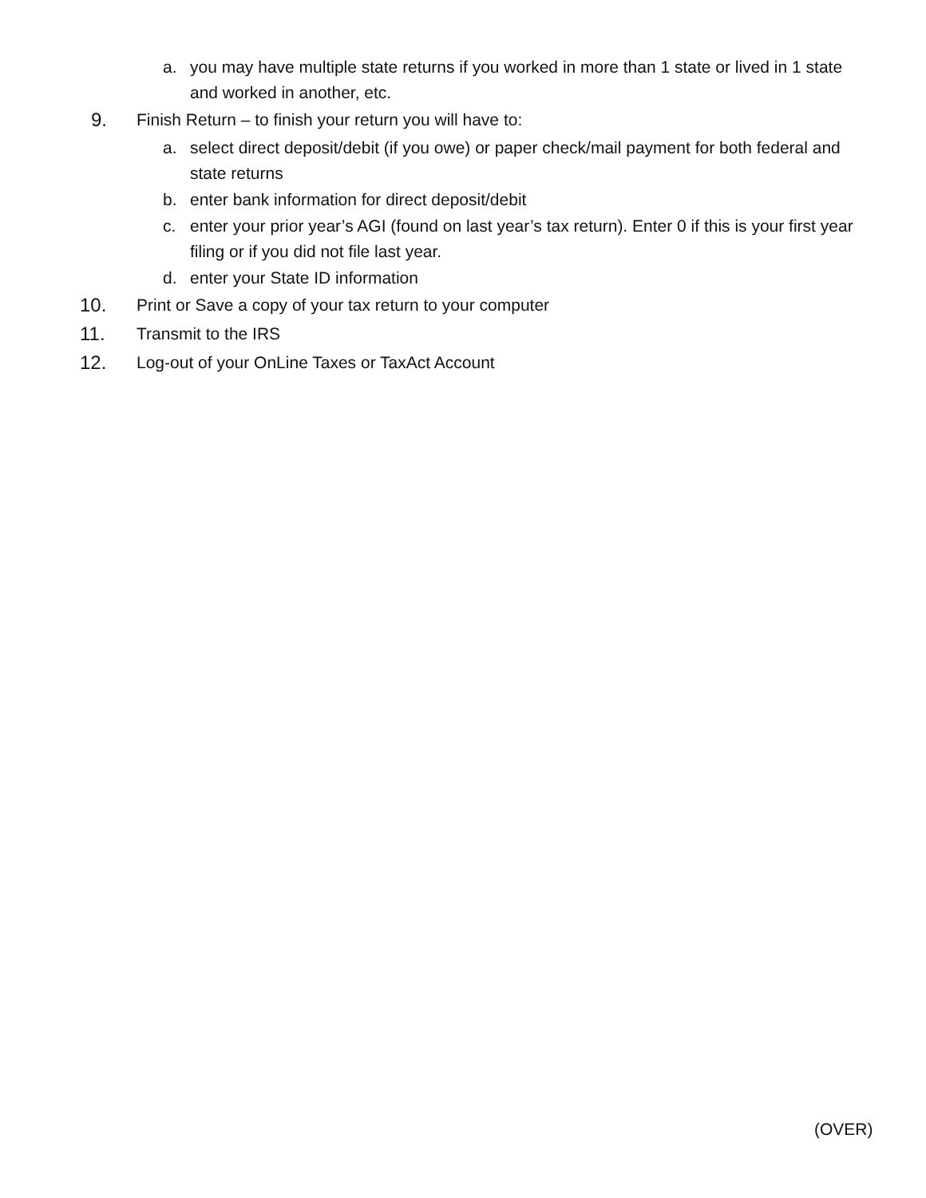a. you may have multiple state returns if you worked in more than 1 state or lived in 1 state and worked in another, etc.
9. Finish Return – to finish your return you will have to:
a. select direct deposit/debit (if you owe) or paper check/mail payment for both federal and state returns
b. enter bank information for direct deposit/debit
c. enter your prior year’s AGI (found on last year’s tax return). Enter 0 if this is your first year filing or if you did not file last year.
d. enter your State ID information
10. Print or Save a copy of your tax return to your computer
11. Transmit to the IRS
12. Log-out of your OnLine Taxes or TaxAct Account
(OVER)